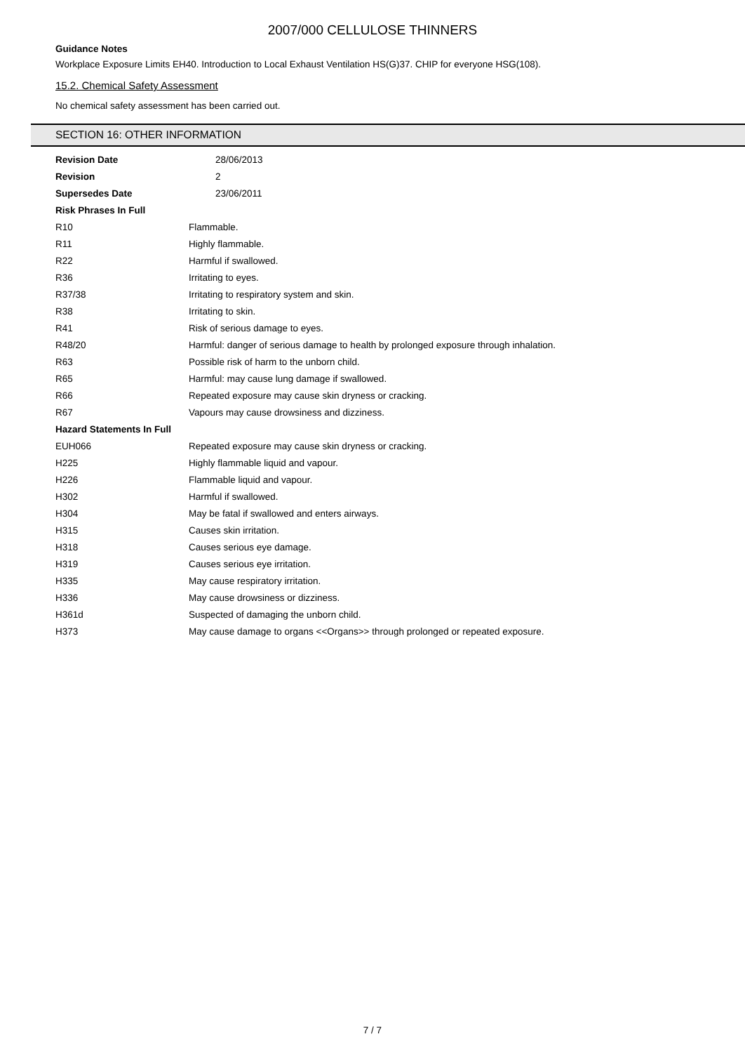2007/000 CELLULOSE THINNERS
Guidance Notes
Workplace Exposure Limits EH40. Introduction to Local Exhaust Ventilation HS(G)37. CHIP for everyone HSG(108).
15.2. Chemical Safety Assessment
No chemical safety assessment has been carried out.
SECTION 16: OTHER INFORMATION
| Revision Date | 28/06/2013 |
| Revision | 2 |
| Supersedes Date | 23/06/2011 |
| Risk Phrases In Full | |
| R10 | Flammable. |
| R11 | Highly flammable. |
| R22 | Harmful if swallowed. |
| R36 | Irritating to eyes. |
| R37/38 | Irritating to respiratory system and skin. |
| R38 | Irritating to skin. |
| R41 | Risk of serious damage to eyes. |
| R48/20 | Harmful: danger of serious damage to health by prolonged exposure through inhalation. |
| R63 | Possible risk of harm to the unborn child. |
| R65 | Harmful: may cause lung damage if swallowed. |
| R66 | Repeated exposure may cause skin dryness or cracking. |
| R67 | Vapours may cause drowsiness and dizziness. |
| Hazard Statements In Full | |
| EUH066 | Repeated exposure may cause skin dryness or cracking. |
| H225 | Highly flammable liquid and vapour. |
| H226 | Flammable liquid and vapour. |
| H302 | Harmful if swallowed. |
| H304 | May be fatal if swallowed and enters airways. |
| H315 | Causes skin irritation. |
| H318 | Causes serious eye damage. |
| H319 | Causes serious eye irritation. |
| H335 | May cause respiratory irritation. |
| H336 | May cause drowsiness or dizziness. |
| H361d | Suspected of damaging the unborn child. |
| H373 | May cause damage to organs <<Organs>> through prolonged or repeated exposure. |
7 / 7